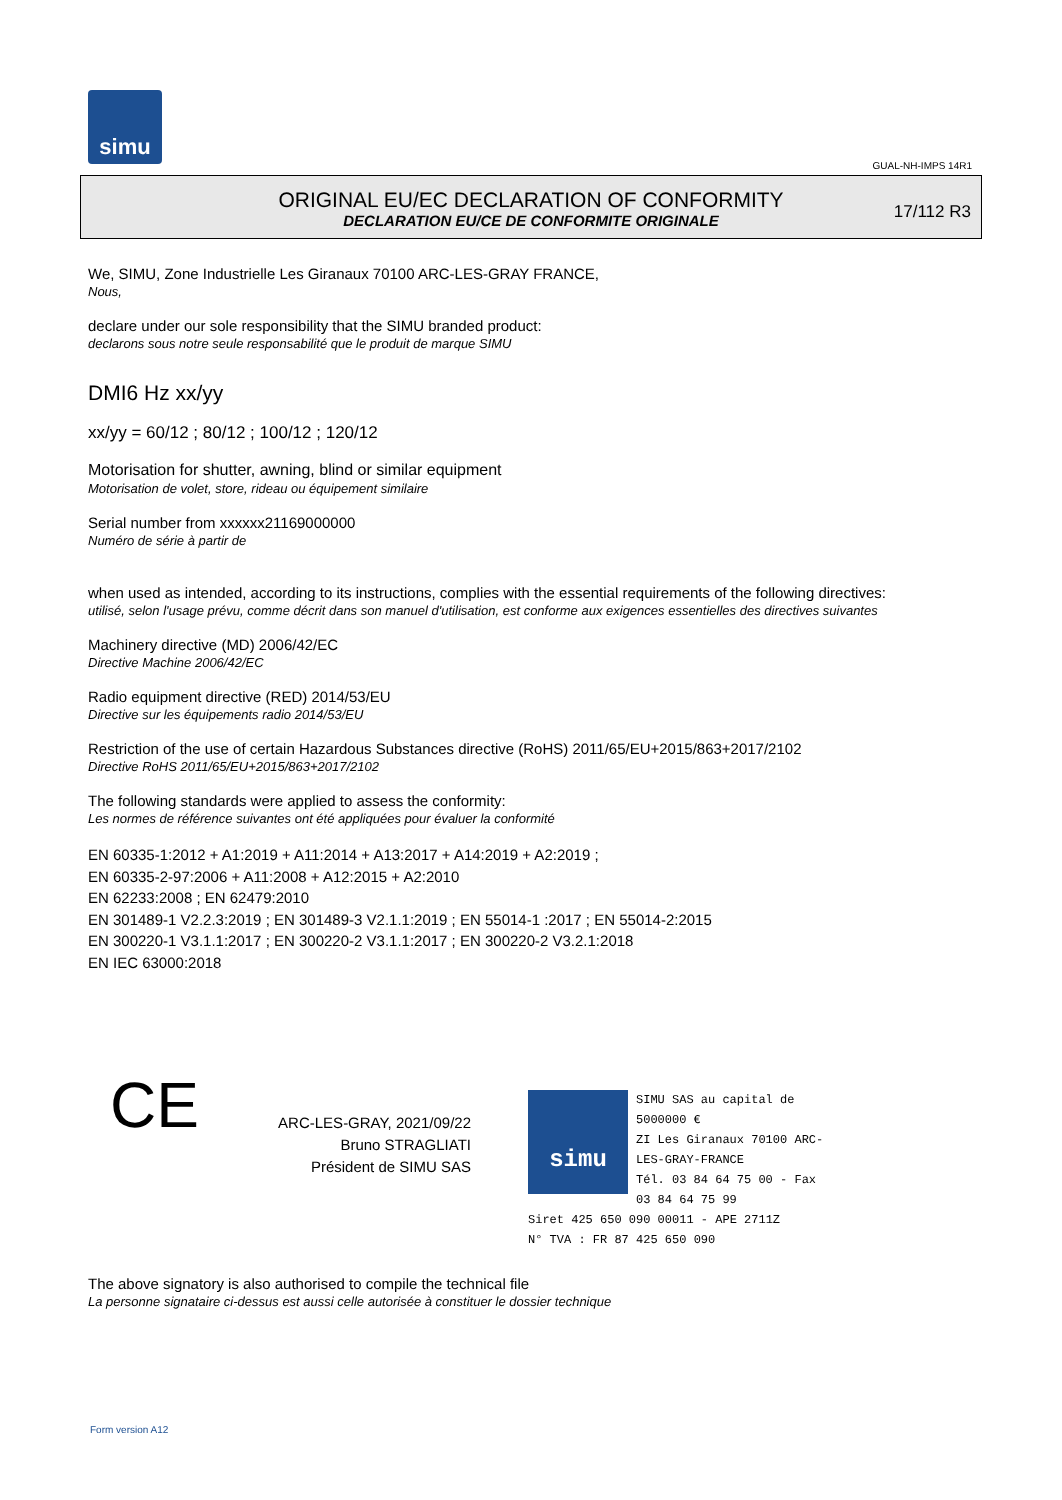simu
GUAL-NH-IMPS 14R1
ORIGINAL EU/EC DECLARATION OF CONFORMITY
DECLARATION EU/CE DE CONFORMITE ORIGINALE
17/112 R3
We, SIMU, Zone Industrielle Les Giranaux 70100 ARC-LES-GRAY FRANCE,
Nous,
declare under our sole responsibility that the SIMU branded product:
declarons sous notre seule responsabilité que le produit de marque SIMU
DMI6 Hz xx/yy
xx/yy = 60/12 ; 80/12 ; 100/12 ; 120/12
Motorisation for shutter, awning, blind or similar equipment
Motorisation de volet, store, rideau ou équipement similaire
Serial number from xxxxxx21169000000
Numéro de série à partir de
when used as intended, according to its instructions, complies with the essential requirements of the following directives:
utilisé, selon l'usage prévu, comme décrit dans son manuel d'utilisation, est conforme aux exigences essentielles des directives suivantes
Machinery directive (MD) 2006/42/EC
Directive Machine 2006/42/EC
Radio equipment directive (RED) 2014/53/EU
Directive sur les équipements radio 2014/53/EU
Restriction of the use of certain Hazardous Substances directive (RoHS) 2011/65/EU+2015/863+2017/2102
Directive RoHS 2011/65/EU+2015/863+2017/2102
The following standards were applied to assess the conformity:
Les normes de référence suivantes ont été appliquées pour évaluer la conformité
EN 60335-1:2012 + A1:2019 + A11:2014 + A13:2017 + A14:2019 + A2:2019 ;
EN 60335-2-97:2006 + A11:2008 + A12:2015 + A2:2010
EN 62233:2008 ; EN 62479:2010
EN 301489-1 V2.2.3:2019 ; EN 301489-3 V2.1.1:2019 ; EN 55014-1 :2017 ; EN 55014-2:2015
EN 300220-1 V3.1.1:2017 ; EN 300220-2 V3.1.1:2017 ; EN 300220-2 V3.2.1:2018
EN IEC 63000:2018
CE
ARC-LES-GRAY, 2021/09/22
Bruno STRAGLIATI
Président de SIMU SAS
simu
SIMU SAS au capital de 5000000 €
ZI Les Giranaux 70100 ARC-LES-GRAY-FRANCE
Tél. 03 84 64 75 00 - Fax 03 84 64 75 99
Siret 425 650 090 00011 - APE 2711Z
N° TVA : FR 87 425 650 090
The above signatory is also authorised to compile the technical file
La personne signataire ci-dessus est aussi celle autorisée à constituer le dossier technique
Form version A12